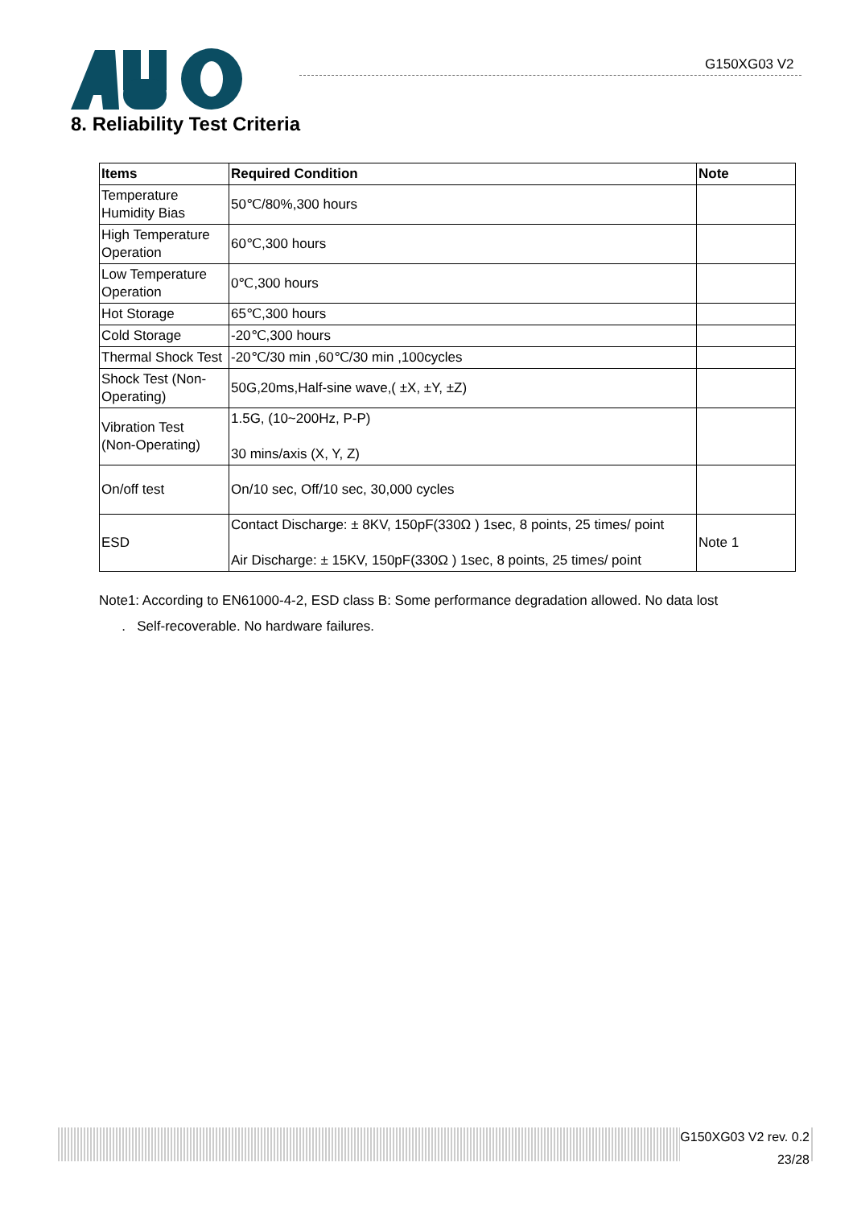G150XG03 V2
8. Reliability Test Criteria
| Items | Required Condition | Note |
| --- | --- | --- |
| Temperature Humidity Bias | 50℃/80%,300 hours | |
| High Temperature Operation | 60℃,300 hours | |
| Low Temperature Operation | 0℃,300 hours | |
| Hot Storage | 65℃,300 hours | |
| Cold Storage | -20℃,300 hours | |
| Thermal Shock Test | -20℃/30 min ,60℃/30 min ,100cycles | |
| Shock Test (Non-Operating) | 50G,20ms,Half-sine wave,( ±X, ±Y, ±Z) | |
| Vibration Test (Non-Operating) | 1.5G, (10~200Hz, P-P) 30 mins/axis (X, Y, Z) | |
| On/off test | On/10 sec, Off/10 sec, 30,000 cycles | |
| ESD | Contact Discharge: ± 8KV, 150pF(330Ω ) 1sec, 8 points, 25 times/ point Air Discharge: ± 15KV, 150pF(330Ω ) 1sec, 8 points, 25 times/ point | Note 1 |
Note1: According to EN61000-4-2, ESD class B: Some performance degradation allowed. No data lost
. Self-recoverable. No hardware failures.
G150XG03 V2 rev. 0.2
23/28